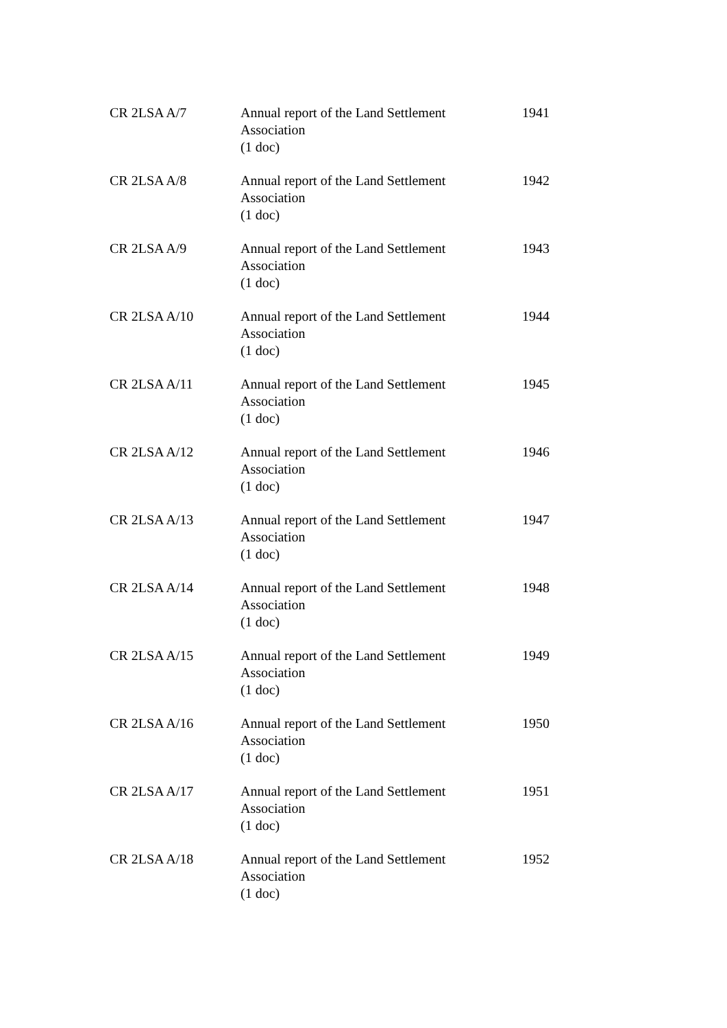| CR 2LSA A/7 | Annual report of the Land Settlement Association (1 doc) | 1941 |
| CR 2LSA A/8 | Annual report of the Land Settlement Association (1 doc) | 1942 |
| CR 2LSA A/9 | Annual report of the Land Settlement Association (1 doc) | 1943 |
| CR 2LSA A/10 | Annual report of the Land Settlement Association (1 doc) | 1944 |
| CR 2LSA A/11 | Annual report of the Land Settlement Association (1 doc) | 1945 |
| CR 2LSA A/12 | Annual report of the Land Settlement Association (1 doc) | 1946 |
| CR 2LSA A/13 | Annual report of the Land Settlement Association (1 doc) | 1947 |
| CR 2LSA A/14 | Annual report of the Land Settlement Association (1 doc) | 1948 |
| CR 2LSA A/15 | Annual report of the Land Settlement Association (1 doc) | 1949 |
| CR 2LSA A/16 | Annual report of the Land Settlement Association (1 doc) | 1950 |
| CR 2LSA A/17 | Annual report of the Land Settlement Association (1 doc) | 1951 |
| CR 2LSA A/18 | Annual report of the Land Settlement Association (1 doc) | 1952 |